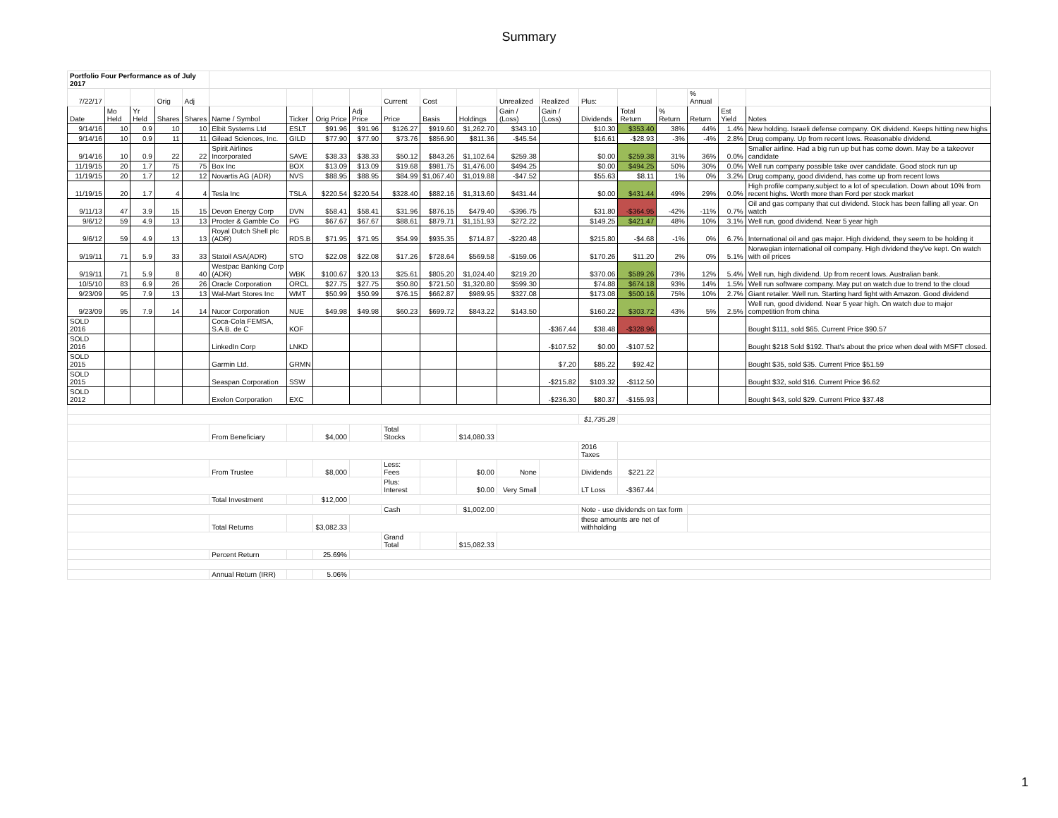Summary
| Portfolio Four Performance as of July 2017 | | | | | | | | | | | | | | | | | | | |
| 7/22/17 | | | Orig | Adj | | | | | Current | Cost | | Unrealized | Realized | Plus: | | | % Annual | | |
| Date | Mo Held | Yr Held | Shares | Shares | Name / Symbol | Ticker | Orig Price | Adj Price | Price | Basis | Holdings | Gain / (Loss) | Gain / (Loss) | Dividends | Total Return | % Return | Return | Est Yield | Notes |
| 9/14/16 | 10 | 0.9 | 10 | 10 | Elbit Systems Ltd | ESLT | $91.96 | $91.96 | $126.27 | $919.60 | $1,262.70 | $343.10 | | $10.30 | $353.40 | 38% | 44% | 1.4% | New holding. Israeli defense company. OK dividend. Keeps hitting new highs |
| 9/14/16 | 10 | 0.9 | 11 | 11 | Gilead Sciences, Inc. | GILD | $77.90 | $77.90 | $73.76 | $856.90 | $811.36 | -$45.54 | | $16.61 | -$28.93 | -3% | -4% | 2.8% | Drug company. Up from recent lows. Reasonable dividend. |
| 9/14/16 | 10 | 0.9 | 22 | 22 | Spirit Airlines Incorporated | SAVE | $38.33 | $38.33 | $50.12 | $843.26 | $1,102.64 | $259.38 | | $0.00 | $259.38 | 31% | 36% | 0.0% | Smaller airline. Had a big run up but has come down. May be a takeover candidate |
| 11/19/15 | 20 | 1.7 | 75 | 75 | Box Inc | BOX | $13.09 | $13.09 | $19.68 | $981.75 | $1,476.00 | $494.25 | | $0.00 | $494.25 | 50% | 30% | 0.0% | Well run company possible take over candidate. Good stock run up |
| 11/19/15 | 20 | 1.7 | 12 | 12 | Novartis AG (ADR) | NVS | $88.95 | $88.95 | $84.99 | $1,067.40 | $1,019.88 | -$47.52 | | $55.63 | $8.11 | 1% | 0% | 3.2% | Drug company, good dividend, has come up from recent lows |
| 11/19/15 | 20 | 1.7 | 4 | 4 | Tesla Inc | TSLA | $220.54 | $220.54 | $328.40 | $882.16 | $1,313.60 | $431.44 | | $0.00 | $431.44 | 49% | 29% | 0.0% | High profile company,subject to a lot of speculation. Down about 10% from recent highs. Worth more than Ford per stock market |
| 9/11/13 | 47 | 3.9 | 15 | 15 | Devon Energy Corp | DVN | $58.41 | $58.41 | $31.96 | $876.15 | $479.40 | -$396.75 | | $31.80 | -$364.95 | -42% | -11% | 0.7% | Oil and gas company that cut dividend. Stock has been falling all year. On watch |
| 9/6/12 | 59 | 4.9 | 13 | 13 | Procter & Gamble Co | PG | $67.67 | $67.67 | $88.61 | $879.71 | $1,151.93 | $272.22 | | $149.25 | $421.47 | 48% | 10% | 3.1% | Well run, good dividend. Near 5 year high |
| 9/6/12 | 59 | 4.9 | 13 | 13 | Royal Dutch Shell plc (ADR) | RDS.B | $71.95 | $71.95 | $54.99 | $935.35 | $714.87 | -$220.48 | | $215.80 | -$4.68 | -1% | 0% | 6.7% | International oil and gas major. High dividend, they seem to be holding it |
| 9/19/11 | 71 | 5.9 | 33 | 33 | Statoil ASA(ADR) | STO | $22.08 | $22.08 | $17.26 | $728.64 | $569.58 | -$159.06 | | $170.26 | $11.20 | 2% | 0% | 5.1% | Norwegian international oil company. High dividend they've kept. On watch with oil prices |
| 9/19/11 | 71 | 5.9 | 8 | 40 | Westpac Banking Corp (ADR) | WBK | $100.67 | $20.13 | $25.61 | $805.20 | $1,024.40 | $219.20 | | $370.06 | $589.26 | 73% | 12% | 5.4% | Well run, high dividend. Up from recent lows. Australian bank. |
| 10/5/10 | 83 | 6.9 | 26 | 26 | Oracle Corporation | ORCL | $27.75 | $27.75 | $50.80 | $721.50 | $1,320.80 | $599.30 | | $74.88 | $674.18 | 93% | 14% | 1.5% | Well run software company. May put on watch due to trend to the cloud |
| 9/23/09 | 95 | 7.9 | 13 | 13 | Wal-Mart Stores Inc | WMT | $50.99 | $50.99 | $76.15 | $662.87 | $989.95 | $327.08 | | $173.08 | $500.16 | 75% | 10% | 2.7% | Giant retailer. Well run. Starting hard fight with Amazon. Good dividend |
| 9/23/09 | 95 | 7.9 | 14 | 14 | Nucor Corporation | NUE | $49.98 | $49.98 | $60.23 | $699.72 | $843.22 | $143.50 | | $160.22 | $303.72 | 43% | 5% | 2.5% | Well run, good dividend. Near 5 year high. On watch due to major competition from china |
| SOLD 2016 | | | | | Coca-Cola FEMSA, S.A.B. de C | KOF | | | | | | | -$367.44 | $38.48 | -$328.96 | | | | Bought $111, sold $65. Current Price $90.57 |
| SOLD 2016 | | | | | LinkedIn Corp | LNKD | | | | | | | -$107.52 | $0.00 | -$107.52 | | | | Bought $218 Sold $192. That's about the price when deal with MSFT closed. |
| SOLD 2015 | | | | | Garmin Ltd. | GRMN | | | | | | | $7.20 | $85.22 | $92.42 | | | | Bought $35, sold $35. Current Price $51.59 |
| SOLD 2015 | | | | | Seaspan Corporation | SSW | | | | | | | -$215.82 | $103.32 | -$112.50 | | | | Bought $32, sold $16. Current Price $6.62 |
| SOLD 2012 | | | | | Exelon Corporation | EXC | | | | | | | -$236.30 | $80.37 | -$155.93 | | | | Bought $43, sold $29. Current Price $37.48 |
| | | | | | | | | | | | | | | $1,735.28 | | | | | |
| | | | | | From Beneficiary | | $4,000 | | Total Stocks | | $14,080.33 | | | | | | | | |
| | | | | | | | | | | | | | | 2016 Taxes | | | | | |
| | | | | | From Trustee | | $8,000 | | Less: Fees | | $0.00 | None | | Dividends | $221.22 | | | | |
| | | | | | | | | | Plus: Interest | | $0.00 | Very Small | | LT Loss | -$367.44 | | | | |
| | | | | | Total Investment | | $12,000 | | | | | | | | | | | | |
| | | | | | | | | | Cash | | $1,002.00 | | | Note - use dividends on tax form | | | | | |
| | | | | | Total Returns | | $3,082.33 | | | | | | | these amounts are net of withholding | | | | | |
| | | | | | | | | | Grand Total | | $15,082.33 | | | | | | | | |
| | | | | | Percent Return | | 25.69% | | | | | | | | | | | | |
| | | | | | Annual Return (IRR) | | 5.06% | | | | | | | | | | | | |
1